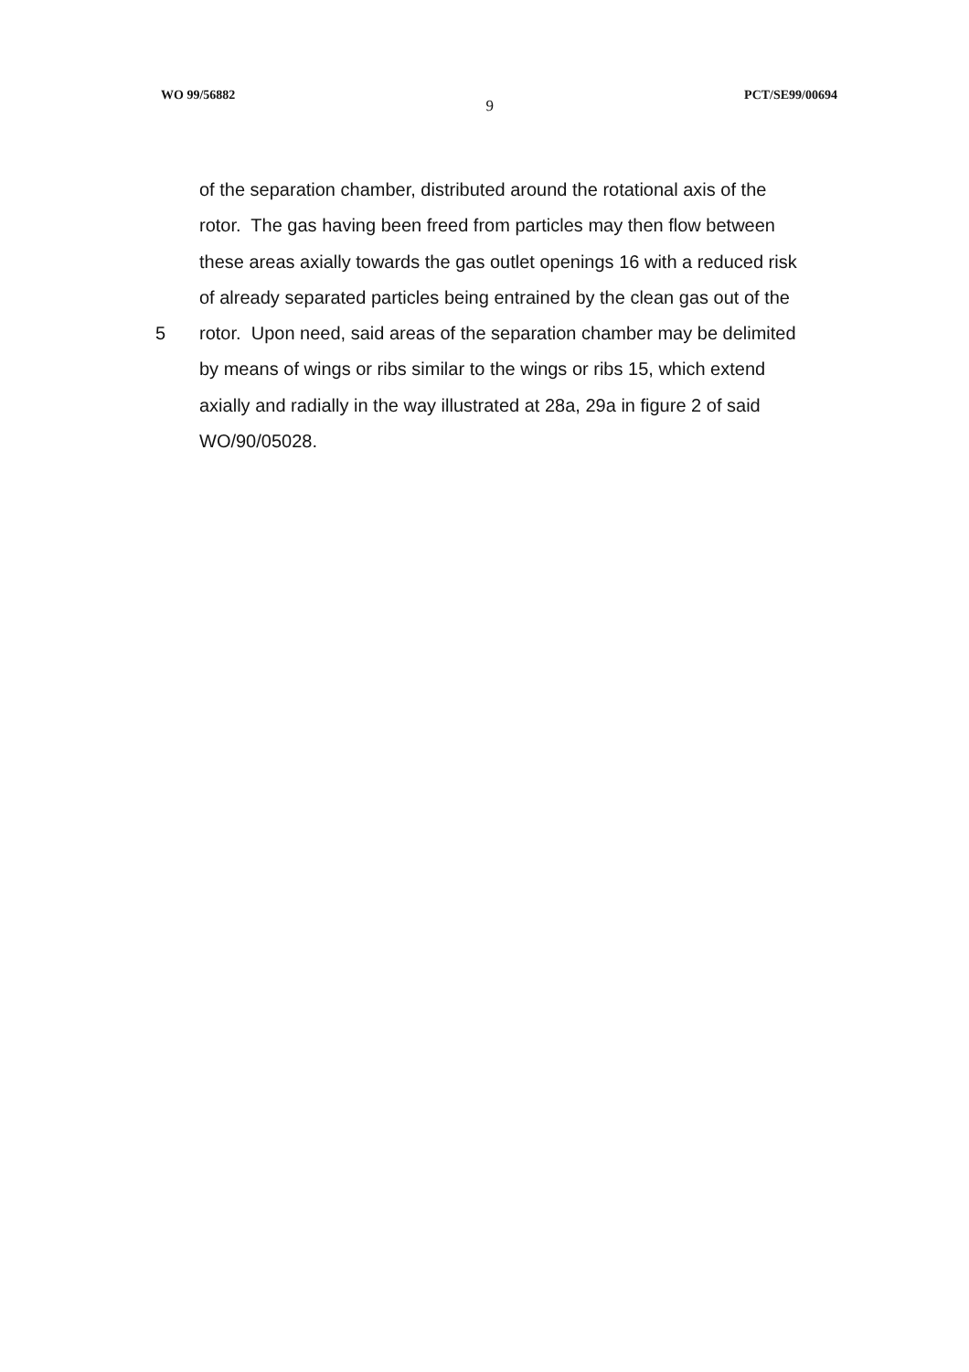WO 99/56882 9 PCT/SE99/00694
of the separation chamber, distributed around the rotational axis of the
rotor. The gas having been freed from particles may then flow between
these areas axially towards the gas outlet openings 16 with a reduced risk
of already separated particles being entrained by the clean gas out of the
5 rotor. Upon need, said areas of the separation chamber may be delimited
by means of wings or ribs similar to the wings or ribs 15, which extend
axially and radially in the way illustrated at 28a, 29a in figure 2 of said
WO/90/05028.